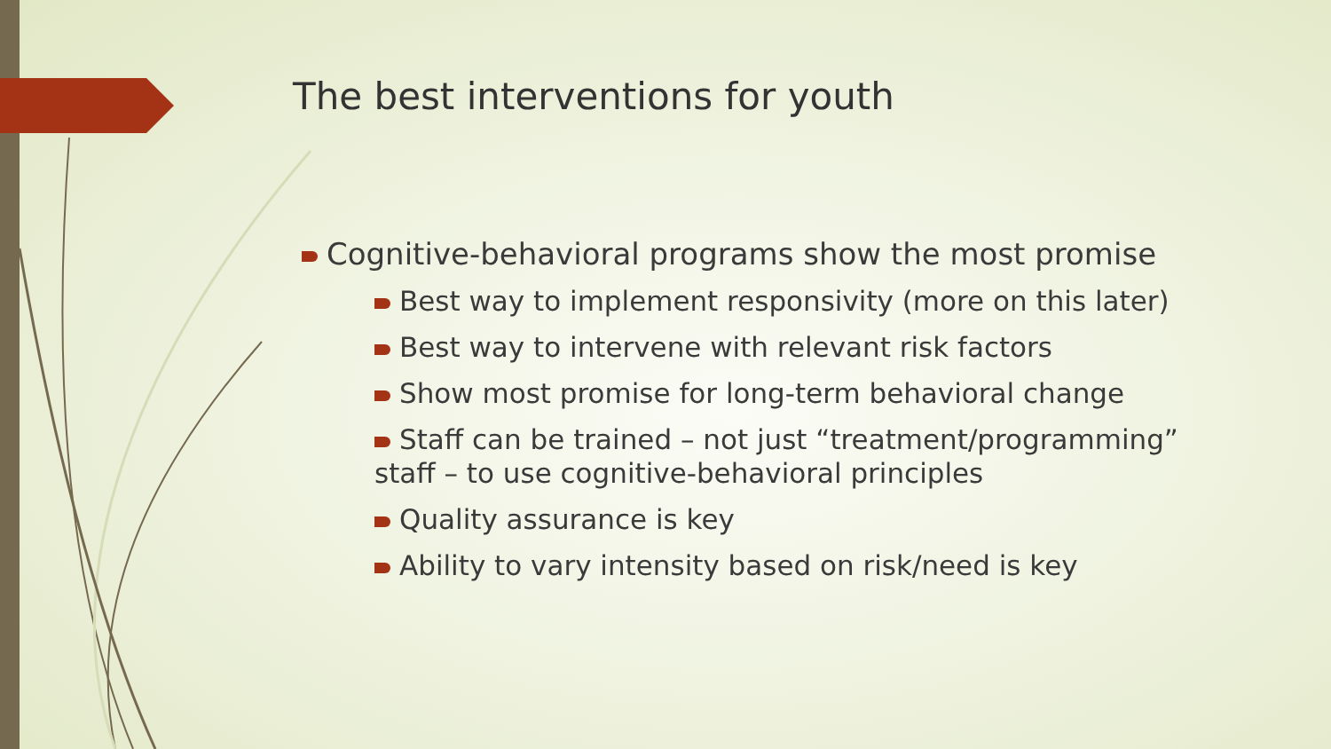The best interventions for youth
Cognitive-behavioral programs show the most promise
Best way to implement responsivity (more on this later)
Best way to intervene with relevant risk factors
Show most promise for long-term behavioral change
Staff can be trained – not just “treatment/programming”
staff – to use cognitive-behavioral principles
Quality assurance is key
Ability to vary intensity based on risk/need is key